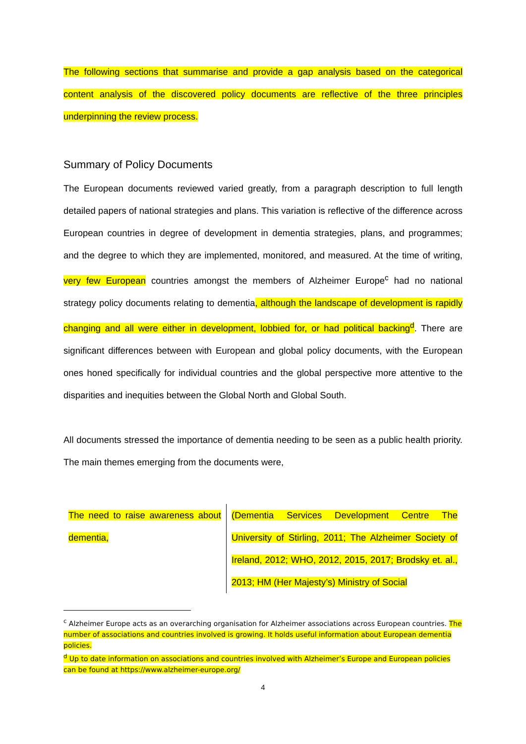The following sections that summarise and provide a gap analysis based on the categorical content analysis of the discovered policy documents are reflective of the three principles underpinning the review process.
Summary of Policy Documents
The European documents reviewed varied greatly, from a paragraph description to full length detailed papers of national strategies and plans. This variation is reflective of the difference across European countries in degree of development in dementia strategies, plans, and programmes; and the degree to which they are implemented, monitored, and measured. At the time of writing, very few European countries amongst the members of Alzheimer Europe<sup>c</sup> had no national strategy policy documents relating to dementia, although the landscape of development is rapidly changing and all were either in development, lobbied for, or had political backing<sup>d</sup>. There are significant differences between with European and global policy documents, with the European ones honed specifically for individual countries and the global perspective more attentive to the disparities and inequities between the Global North and Global South.
All documents stressed the importance of dementia needing to be seen as a public health priority. The main themes emerging from the documents were,
| The need to raise awareness about dementia, | (Dementia Services Development Centre The University of Stirling, 2011; The Alzheimer Society of Ireland, 2012; WHO, 2012, 2015, 2017; Brodsky et. al., 2013; HM (Her Majesty’s) Ministry of Social |
<sup>c</sup> Alzheimer Europe acts as an overarching organisation for Alzheimer associations across European countries. The number of associations and countries involved is growing. It holds useful information about European dementia policies.
<sup>d</sup> Up to date information on associations and countries involved with Alzheimer’s Europe and European policies can be found at https://www.alzheimer-europe.org/
4